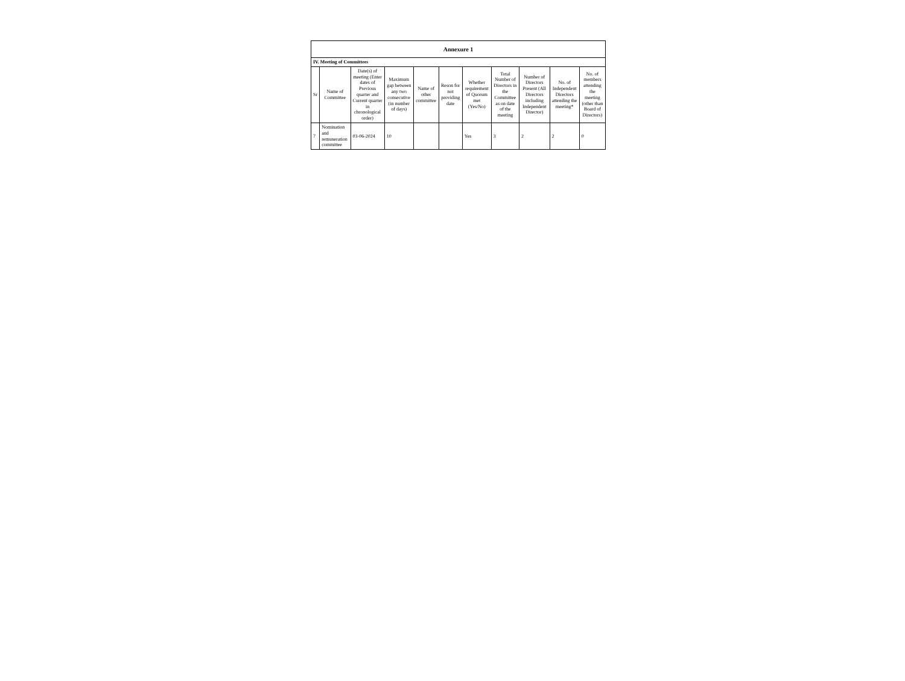| Annexure 1 | | | | | | | | | | |
| IV. Meeting of Committees | | | | | | | | | | |
| Sr | Name of Committee | Date(s) of meeting (Enter dates of Previous quarter and Current quarter in chronological order) | Maximum gap between any two consecutive (in number of days) | Name of other committee | Reson for not providing date | Whether requirement of Quorum met (Yes/No) | Total Number of Directors in the Committee as on date of the meeting | Number of Directors Present (All Directors including Independent Director) | No. of Independent Directors attending the meeting* | No. of members attending the meeting (other than Board of Directors) |
| 7 | Nomination and remuneration committee | 03-06-2024 | 10 | | | Yes | 3 | 2 | 2 | 0 |